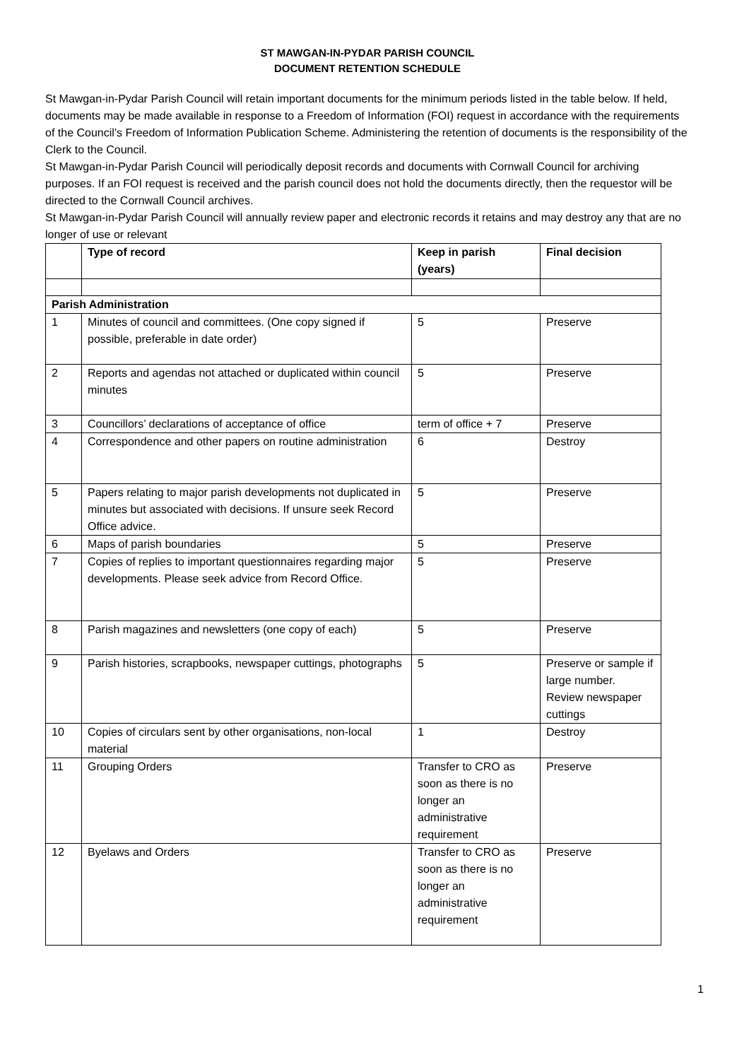ST MAWGAN-IN-PYDAR PARISH COUNCIL
DOCUMENT RETENTION SCHEDULE
St Mawgan-in-Pydar Parish Council will retain important documents for the minimum periods listed in the table below. If held, documents may be made available in response to a Freedom of Information (FOI) request in accordance with the requirements of the Council’s Freedom of Information Publication Scheme. Administering the retention of documents is the responsibility of the Clerk to the Council.
St Mawgan-in-Pydar Parish Council will periodically deposit records and documents with Cornwall Council for archiving purposes. If an FOI request is received and the parish council does not hold the documents directly, then the requestor will be directed to the Cornwall Council archives.
St Mawgan-in-Pydar Parish Council will annually review paper and electronic records it retains and may destroy any that are no longer of use or relevant
| | Type of record | Keep in parish (years) | Final decision |
| --- | --- | --- | --- |
| Parish Administration | | | |
| 1 | Minutes of council and committees. (One copy signed if possible, preferable in date order) | 5 | Preserve |
| 2 | Reports and agendas not attached or duplicated within council minutes | 5 | Preserve |
| 3 | Councillors’ declarations of acceptance of office | term of office + 7 | Preserve |
| 4 | Correspondence and other papers on routine administration | 6 | Destroy |
| 5 | Papers relating to major parish developments not duplicated in minutes but associated with decisions. If unsure seek Record Office advice. | 5 | Preserve |
| 6 | Maps of parish boundaries | 5 | Preserve |
| 7 | Copies of replies to important questionnaires regarding major developments. Please seek advice from Record Office. | 5 | Preserve |
| 8 | Parish magazines and newsletters (one copy of each) | 5 | Preserve |
| 9 | Parish histories, scrapbooks, newspaper cuttings, photographs | 5 | Preserve or sample if large number. Review newspaper cuttings |
| 10 | Copies of circulars sent by other organisations, non-local material | 1 | Destroy |
| 11 | Grouping Orders | Transfer to CRO as soon as there is no longer an administrative requirement | Preserve |
| 12 | Byelaws and Orders | Transfer to CRO as soon as there is no longer an administrative requirement | Preserve |
1